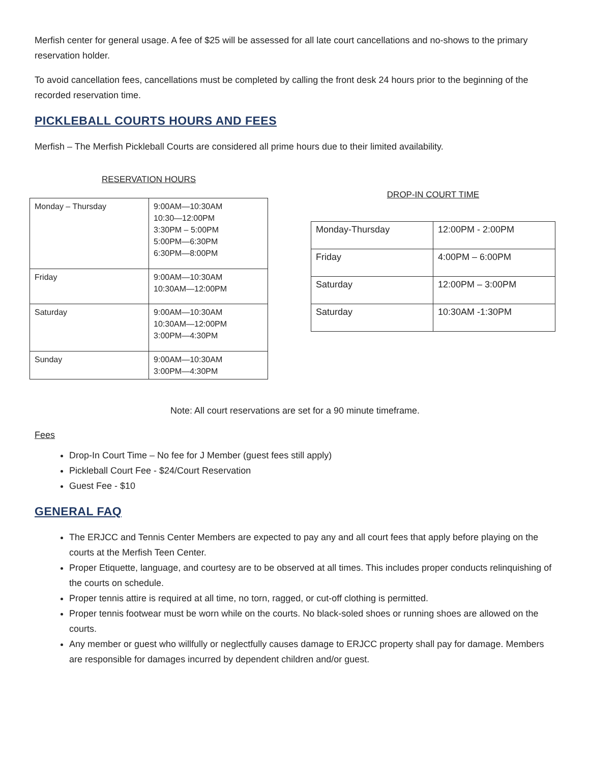Merfish center for general usage. A fee of $25 will be assessed for all late court cancellations and no-shows to the primary reservation holder.
To avoid cancellation fees, cancellations must be completed by calling the front desk 24 hours prior to the beginning of the recorded reservation time.
PICKLEBALL COURTS HOURS AND FEES
Merfish – The Merfish Pickleball Courts are considered all prime hours due to their limited availability.
RESERVATION HOURS
| Monday – Thursday | 9:00AM—10:30AM 10:30—12:00PM 3:30PM – 5:00PM 5:00PM—6:30PM 6:30PM—8:00PM |
| Friday | 9:00AM—10:30AM 10:30AM—12:00PM |
| Saturday | 9:00AM—10:30AM 10:30AM—12:00PM 3:00PM—4:30PM |
| Sunday | 9:00AM—10:30AM 3:00PM—4:30PM |
DROP-IN COURT TIME
| Monday-Thursday | 12:00PM - 2:00PM |
| Friday | 4:00PM – 6:00PM |
| Saturday | 12:00PM – 3:00PM |
| Saturday | 10:30AM -1:30PM |
Note: All court reservations are set for a 90 minute timeframe.
Fees
Drop-In Court Time – No fee for J Member (guest fees still apply)
Pickleball Court Fee - $24/Court Reservation
Guest Fee - $10
GENERAL FAQ
The ERJCC and Tennis Center Members are expected to pay any and all court fees that apply before playing on the courts at the Merfish Teen Center.
Proper Etiquette, language, and courtesy are to be observed at all times. This includes proper conducts relinquishing of the courts on schedule.
Proper tennis attire is required at all time, no torn, ragged, or cut-off clothing is permitted.
Proper tennis footwear must be worn while on the courts. No black-soled shoes or running shoes are allowed on the courts.
Any member or guest who willfully or neglectfully causes damage to ERJCC property shall pay for damage. Members are responsible for damages incurred by dependent children and/or guest.